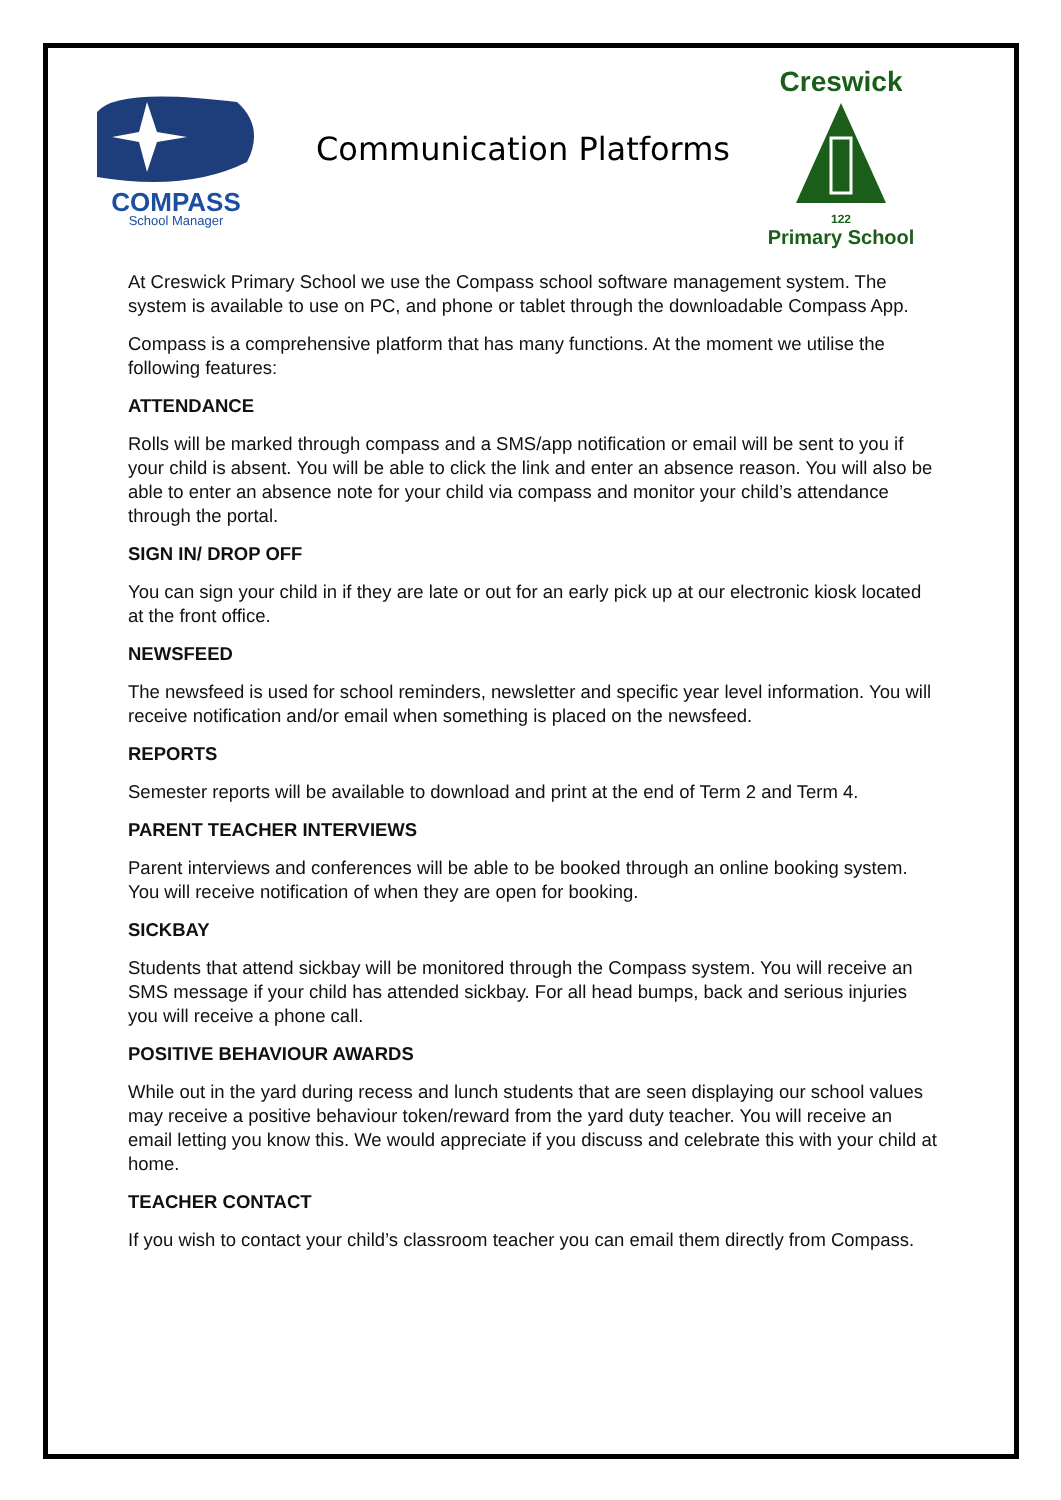COMPASS
School Manager
Communication Platforms
Creswick
122
Primary School
At Creswick Primary School we use the Compass school software management system. The system is available to use on PC, and phone or tablet through the downloadable Compass App.
Compass is a comprehensive platform that has many functions. At the moment we utilise the following features:
ATTENDANCE
Rolls will be marked through compass and a SMS/app notification or email will be sent to you if your child is absent. You will be able to click the link and enter an absence reason. You will also be able to enter an absence note for your child via compass and monitor your child’s attendance through the portal.
SIGN IN/ DROP OFF
You can sign your child in if they are late or out for an early pick up at our electronic kiosk located at the front office.
NEWSFEED
The newsfeed is used for school reminders, newsletter and specific year level information. You will receive notification and/or email when something is placed on the newsfeed.
REPORTS
Semester reports will be available to download and print at the end of Term 2 and Term 4.
PARENT TEACHER INTERVIEWS
Parent interviews and conferences will be able to be booked through an online booking system. You will receive notification of when they are open for booking.
SICKBAY
Students that attend sickbay will be monitored through the Compass system. You will receive an SMS message if your child has attended sickbay. For all head bumps, back and serious injuries you will receive a phone call.
POSITIVE BEHAVIOUR AWARDS
While out in the yard during recess and lunch students that are seen displaying our school values may receive a positive behaviour token/reward from the yard duty teacher. You will receive an email letting you know this. We would appreciate if you discuss and celebrate this with your child at home.
TEACHER CONTACT
If you wish to contact your child’s classroom teacher you can email them directly from Compass.